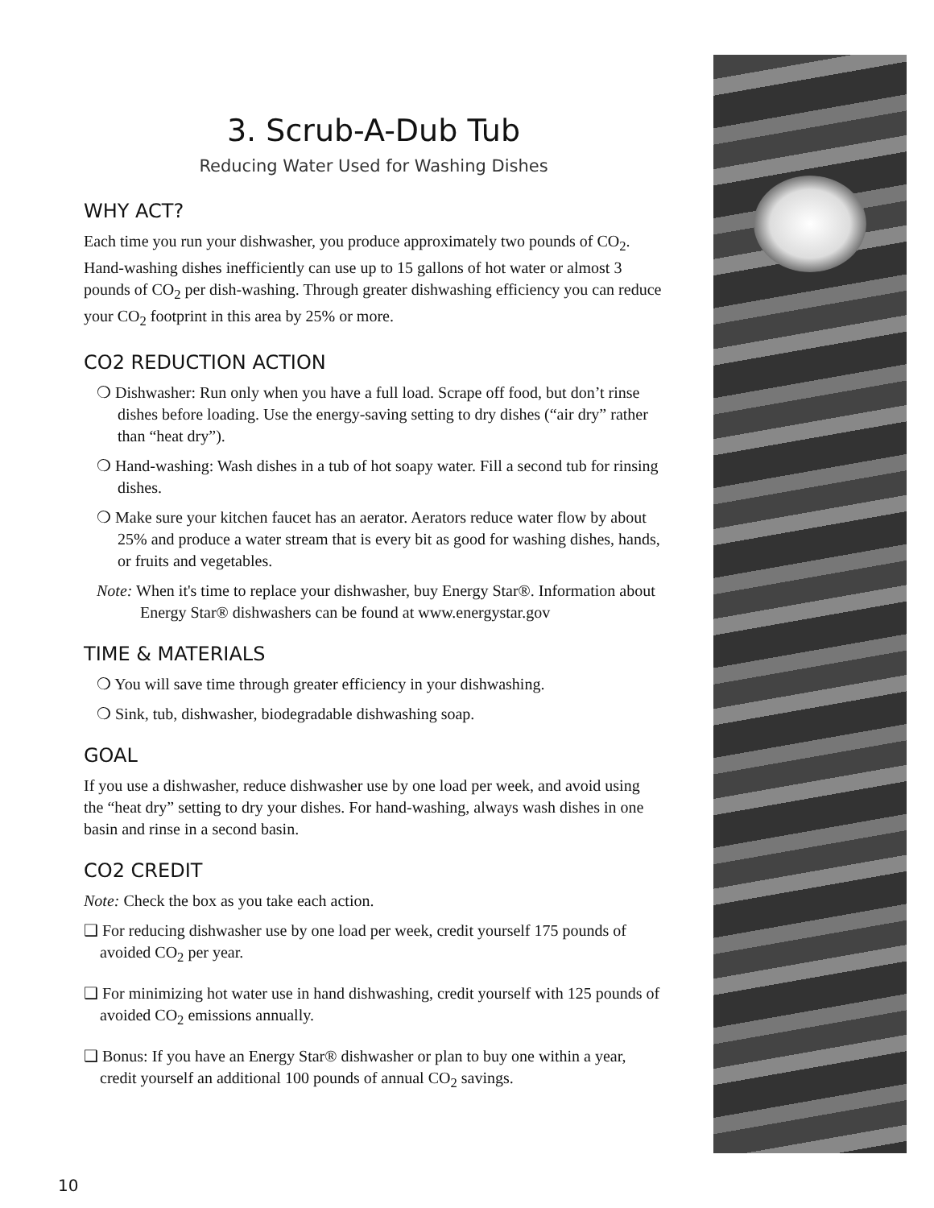3. Scrub-A-Dub Tub
Reducing Water Used for Washing Dishes
WHY ACT?
Each time you run your dishwasher, you produce approximately two pounds of CO<sub>2</sub>. Hand-washing dishes inefficiently can use up to 15 gallons of hot water or almost 3 pounds of CO<sub>2</sub> per dish-washing. Through greater dishwashing efficiency you can reduce your CO<sub>2</sub> footprint in this area by 25% or more.
CO2 REDUCTION ACTION
❍ Dishwasher: Run only when you have a full load. Scrape off food, but don’t rinse dishes before loading. Use the energy-saving setting to dry dishes (“air dry” rather than “heat dry”).
❍ Hand-washing: Wash dishes in a tub of hot soapy water. Fill a second tub for rinsing dishes.
❍ Make sure your kitchen faucet has an aerator. Aerators reduce water flow by about 25% and produce a water stream that is every bit as good for washing dishes, hands, or fruits and vegetables.
Note: When it's time to replace your dishwasher, buy Energy Star®. Information about Energy Star® dishwashers can be found at www.energystar.gov
TIME & MATERIALS
❍ You will save time through greater efficiency in your dishwashing.
❍ Sink, tub, dishwasher, biodegradable dishwashing soap.
GOAL
If you use a dishwasher, reduce dishwasher use by one load per week, and avoid using the “heat dry” setting to dry your dishes. For hand-washing, always wash dishes in one basin and rinse in a second basin.
CO2 CREDIT
Note: Check the box as you take each action.
❑ For reducing dishwasher use by one load per week, credit yourself 175 pounds of avoided CO<sub>2</sub> per year.
❑ For minimizing hot water use in hand dishwashing, credit yourself with 125 pounds of avoided CO<sub>2</sub> emissions annually.
❑ Bonus: If you have an Energy Star® dishwasher or plan to buy one within a year, credit yourself an additional 100 pounds of annual CO<sub>2</sub> savings.
10